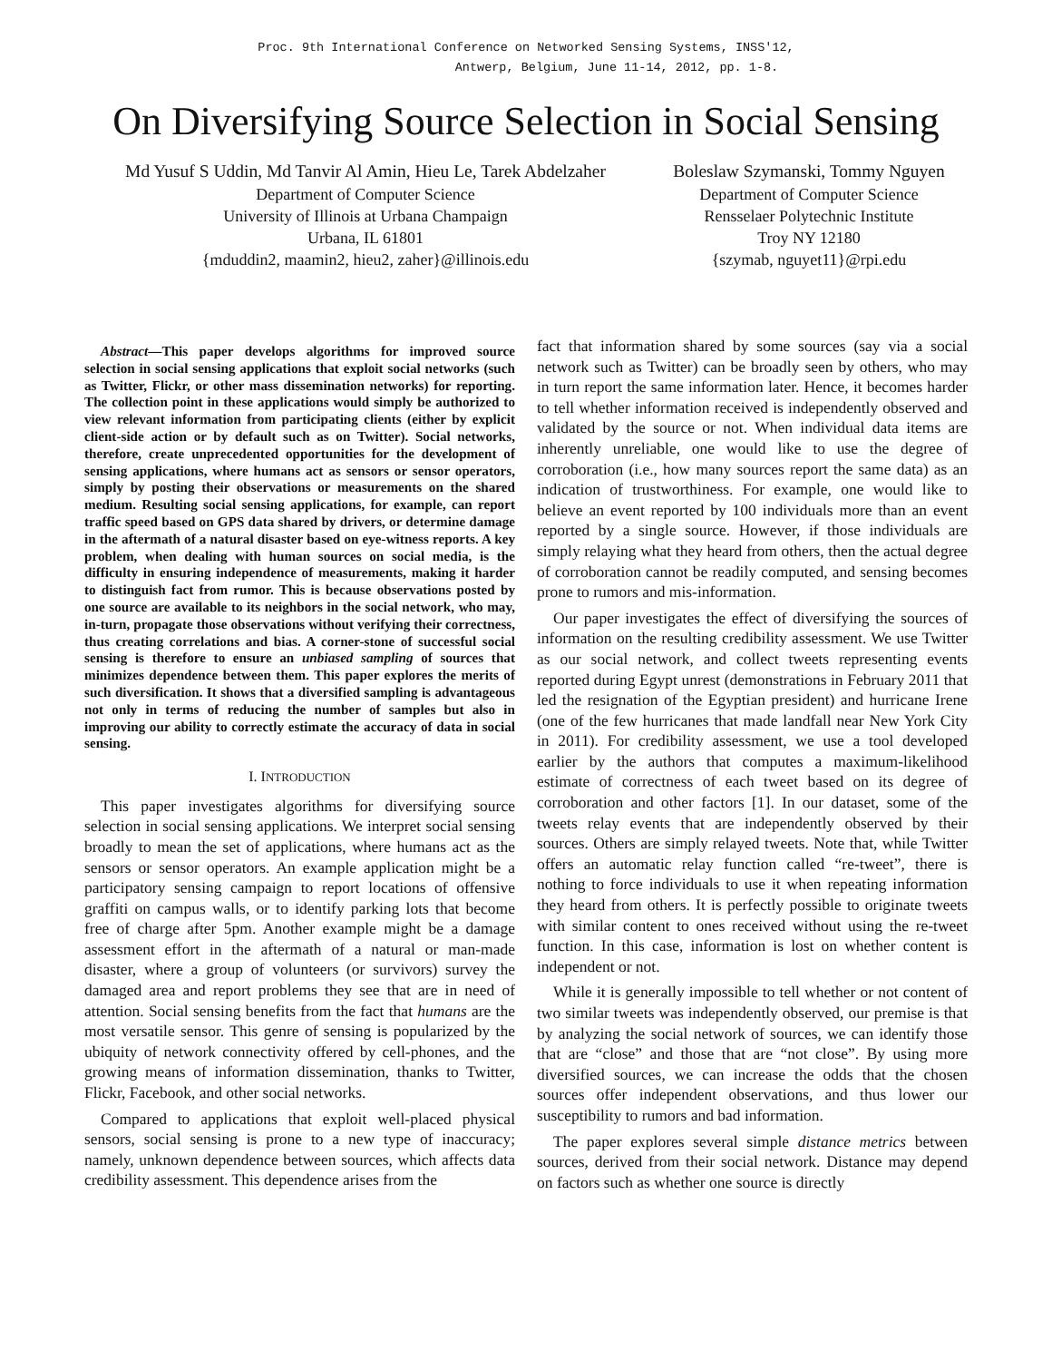Proc. 9th International Conference on Networked Sensing Systems, INSS'12,
Antwerp, Belgium, June 11-14, 2012, pp. 1-8.
On Diversifying Source Selection in Social Sensing
Md Yusuf S Uddin, Md Tanvir Al Amin, Hieu Le, Tarek Abdelzaher
Department of Computer Science
University of Illinois at Urbana Champaign
Urbana, IL 61801
{mduddin2, maamin2, hieu2, zaher}@illinois.edu
Boleslaw Szymanski, Tommy Nguyen
Department of Computer Science
Rensselaer Polytechnic Institute
Troy NY 12180
{szymab, nguyet11}@rpi.edu
Abstract—This paper develops algorithms for improved source selection in social sensing applications that exploit social networks (such as Twitter, Flickr, or other mass dissemination networks) for reporting. The collection point in these applications would simply be authorized to view relevant information from participating clients (either by explicit client-side action or by default such as on Twitter). Social networks, therefore, create unprecedented opportunities for the development of sensing applications, where humans act as sensors or sensor operators, simply by posting their observations or measurements on the shared medium. Resulting social sensing applications, for example, can report traffic speed based on GPS data shared by drivers, or determine damage in the aftermath of a natural disaster based on eye-witness reports. A key problem, when dealing with human sources on social media, is the difficulty in ensuring independence of measurements, making it harder to distinguish fact from rumor. This is because observations posted by one source are available to its neighbors in the social network, who may, in-turn, propagate those observations without verifying their correctness, thus creating correlations and bias. A corner-stone of successful social sensing is therefore to ensure an unbiased sampling of sources that minimizes dependence between them. This paper explores the merits of such diversification. It shows that a diversified sampling is advantageous not only in terms of reducing the number of samples but also in improving our ability to correctly estimate the accuracy of data in social sensing.
I. INTRODUCTION
This paper investigates algorithms for diversifying source selection in social sensing applications. We interpret social sensing broadly to mean the set of applications, where humans act as the sensors or sensor operators. An example application might be a participatory sensing campaign to report locations of offensive graffiti on campus walls, or to identify parking lots that become free of charge after 5pm. Another example might be a damage assessment effort in the aftermath of a natural or man-made disaster, where a group of volunteers (or survivors) survey the damaged area and report problems they see that are in need of attention. Social sensing benefits from the fact that humans are the most versatile sensor. This genre of sensing is popularized by the ubiquity of network connectivity offered by cell-phones, and the growing means of information dissemination, thanks to Twitter, Flickr, Facebook, and other social networks.
Compared to applications that exploit well-placed physical sensors, social sensing is prone to a new type of inaccuracy; namely, unknown dependence between sources, which affects data credibility assessment. This dependence arises from the
fact that information shared by some sources (say via a social network such as Twitter) can be broadly seen by others, who may in turn report the same information later. Hence, it becomes harder to tell whether information received is independently observed and validated by the source or not. When individual data items are inherently unreliable, one would like to use the degree of corroboration (i.e., how many sources report the same data) as an indication of trustworthiness. For example, one would like to believe an event reported by 100 individuals more than an event reported by a single source. However, if those individuals are simply relaying what they heard from others, then the actual degree of corroboration cannot be readily computed, and sensing becomes prone to rumors and mis-information.
Our paper investigates the effect of diversifying the sources of information on the resulting credibility assessment. We use Twitter as our social network, and collect tweets representing events reported during Egypt unrest (demonstrations in February 2011 that led the resignation of the Egyptian president) and hurricane Irene (one of the few hurricanes that made landfall near New York City in 2011). For credibility assessment, we use a tool developed earlier by the authors that computes a maximum-likelihood estimate of correctness of each tweet based on its degree of corroboration and other factors [1]. In our dataset, some of the tweets relay events that are independently observed by their sources. Others are simply relayed tweets. Note that, while Twitter offers an automatic relay function called “re-tweet”, there is nothing to force individuals to use it when repeating information they heard from others. It is perfectly possible to originate tweets with similar content to ones received without using the re-tweet function. In this case, information is lost on whether content is independent or not.
While it is generally impossible to tell whether or not content of two similar tweets was independently observed, our premise is that by analyzing the social network of sources, we can identify those that are “close” and those that are “not close”. By using more diversified sources, we can increase the odds that the chosen sources offer independent observations, and thus lower our susceptibility to rumors and bad information.
The paper explores several simple distance metrics between sources, derived from their social network. Distance may depend on factors such as whether one source is directly